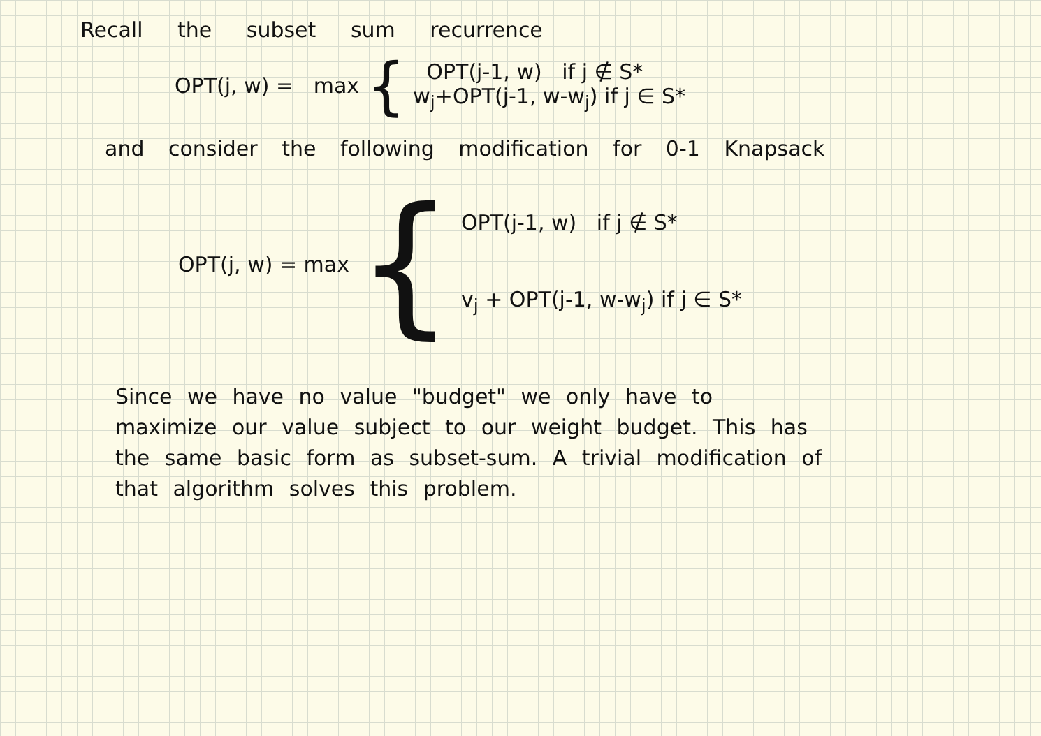Recall the subset sum recurrence
OPT(j, w) = max {
OPT(j-1, w) if j ∉ S*
w<sub>j</sub>+OPT(j-1, w-w<sub>j</sub>) if j ∈ S*
and consider the following modification for 0-1 Knapsack
OPT(j, w) = max {
OPT(j-1, w) if j ∉ S*
v<sub>j</sub> + OPT(j-1, w-w<sub>j</sub>) if j ∈ S*
Since we have no value "budget" we only have to maximize our value subject to our weight budget. This has the same basic form as subset-sum. A trivial modification of that algorithm solves this problem.